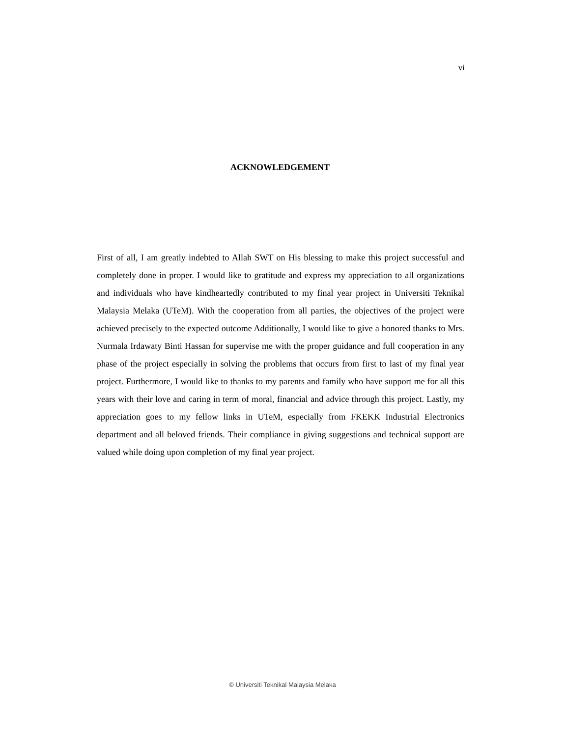vi
ACKNOWLEDGEMENT
First of all, I am greatly indebted to Allah SWT on His blessing to make this project successful and completely done in proper. I would like to gratitude and express my appreciation to all organizations and individuals who have kindheartedly contributed to my final year project in Universiti Teknikal Malaysia Melaka (UTeM). With the cooperation from all parties, the objectives of the project were achieved precisely to the expected outcome Additionally, I would like to give a honored thanks to Mrs. Nurmala Irdawaty Binti Hassan for supervise me with the proper guidance and full cooperation in any phase of the project especially in solving the problems that occurs from first to last of my final year project. Furthermore, I would like to thanks to my parents and family who have support me for all this years with their love and caring in term of moral, financial and advice through this project. Lastly, my appreciation goes to my fellow links in UTeM, especially from FKEKK Industrial Electronics department and all beloved friends. Their compliance in giving suggestions and technical support are valued while doing upon completion of my final year project.
© Universiti Teknikal Malaysia Melaka